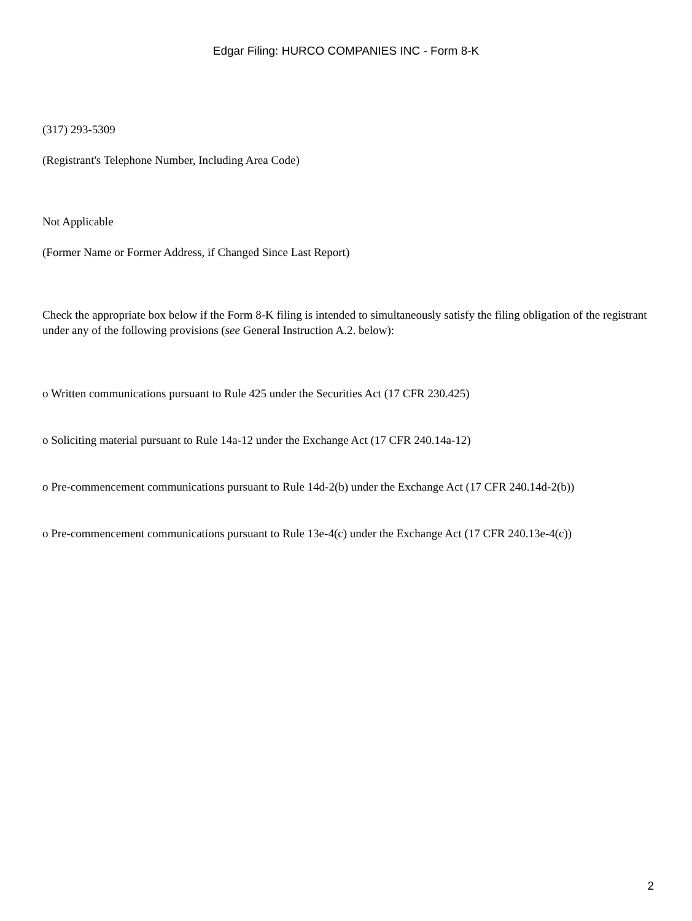Edgar Filing: HURCO COMPANIES INC - Form 8-K
(317) 293-5309
(Registrant's Telephone Number, Including Area Code)
Not Applicable
(Former Name or Former Address, if Changed Since Last Report)
Check the appropriate box below if the Form 8-K filing is intended to simultaneously satisfy the filing obligation of the registrant under any of the following provisions (see General Instruction A.2. below):
o Written communications pursuant to Rule 425 under the Securities Act (17 CFR 230.425)
o Soliciting material pursuant to Rule 14a-12 under the Exchange Act (17 CFR 240.14a-12)
o Pre-commencement communications pursuant to Rule 14d-2(b) under the Exchange Act (17 CFR 240.14d-2(b))
o Pre-commencement communications pursuant to Rule 13e-4(c) under the Exchange Act (17 CFR 240.13e-4(c))
2